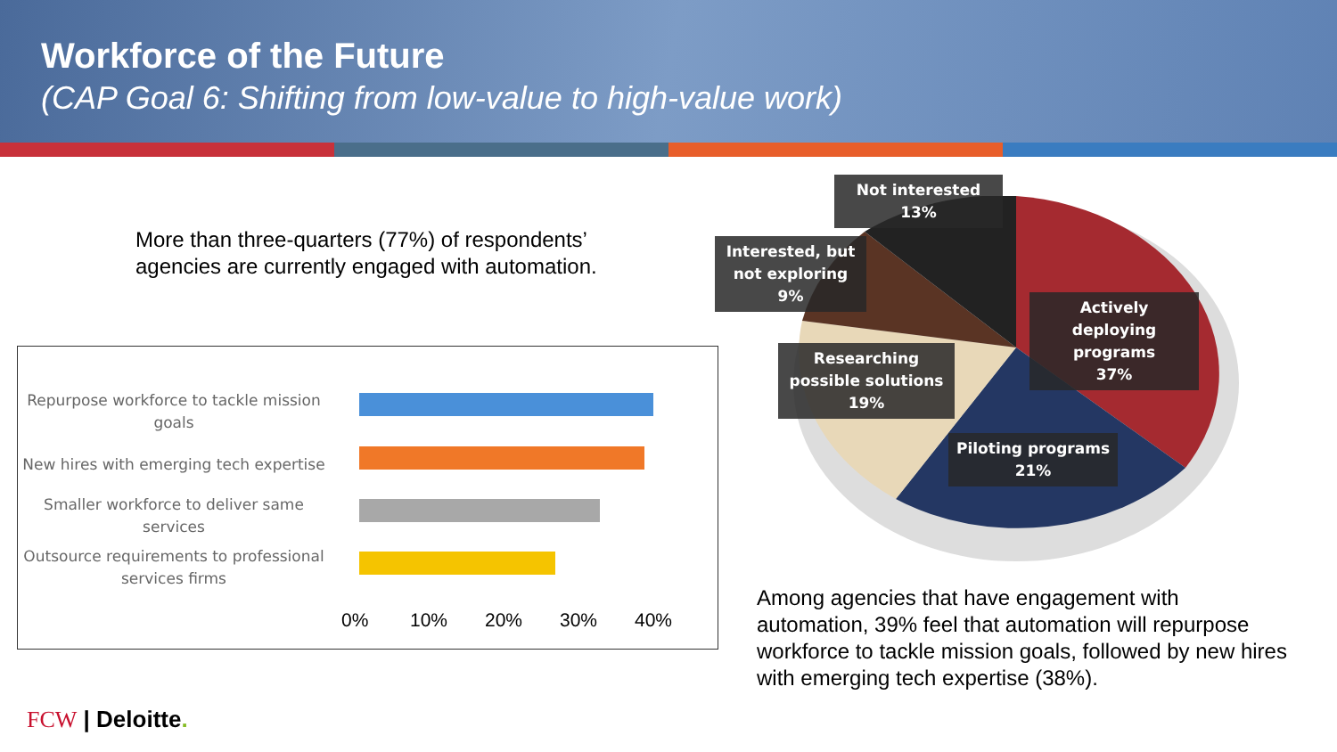Workforce of the Future
(CAP Goal 6: Shifting from low-value to high-value work)
More than three-quarters (77%) of respondents’ agencies are currently engaged with automation.
Repurpose workforce to tackle mission goals
New hires with emerging tech expertise
Smaller workforce to deliver same services
Outsource requirements to professional services firms
0% 10% 20% 30% 40%
Not interested
13%
Interested, but not exploring
9%
Actively deploying programs
37%
Researching possible solutions
19%
Piloting programs
21%
Among agencies that have engagement with automation, 39% feel that automation will repurpose workforce to tackle mission goals, followed by new hires with emerging tech expertise (38%).
FCW | Deloitte.